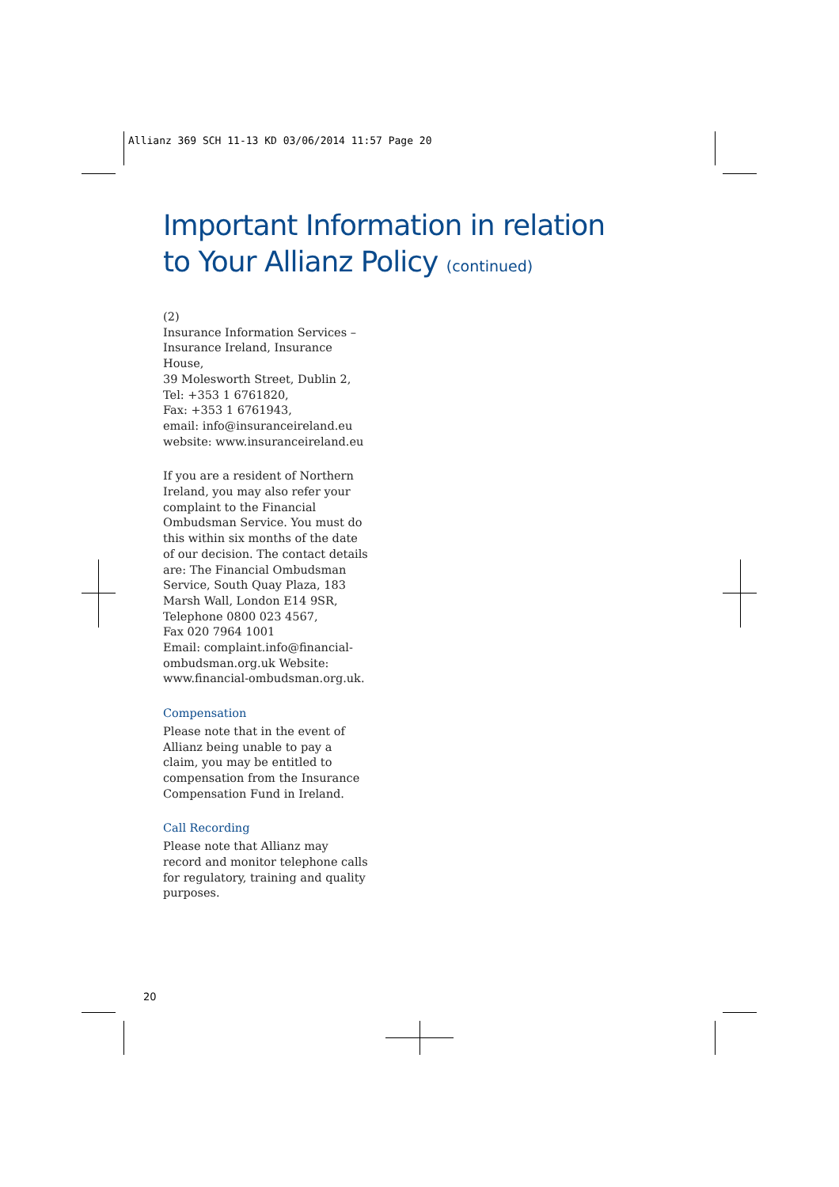Allianz 369 SCH 11-13 KD 03/06/2014 11:57 Page 20
Important Information in relation
to Your Allianz Policy (continued)
(2)
Insurance Information Services –
Insurance Ireland, Insurance House,
39 Molesworth Street, Dublin 2,
Tel: +353 1 6761820,
Fax: +353 1 6761943,
email: info@insuranceireland.eu
website: www.insuranceireland.eu
If you are a resident of Northern Ireland, you may also refer your complaint to the Financial Ombudsman Service. You must do this within six months of the date of our decision. The contact details are: The Financial Ombudsman Service, South Quay Plaza, 183 Marsh Wall, London E14 9SR,
Telephone 0800 023 4567,
Fax 020 7964 1001
Email: complaint.info@financial-ombudsman.org.uk Website: www.financial-ombudsman.org.uk.
Compensation
Please note that in the event of Allianz being unable to pay a claim, you may be entitled to compensation from the Insurance Compensation Fund in Ireland.
Call Recording
Please note that Allianz may record and monitor telephone calls for regulatory, training and quality purposes.
20